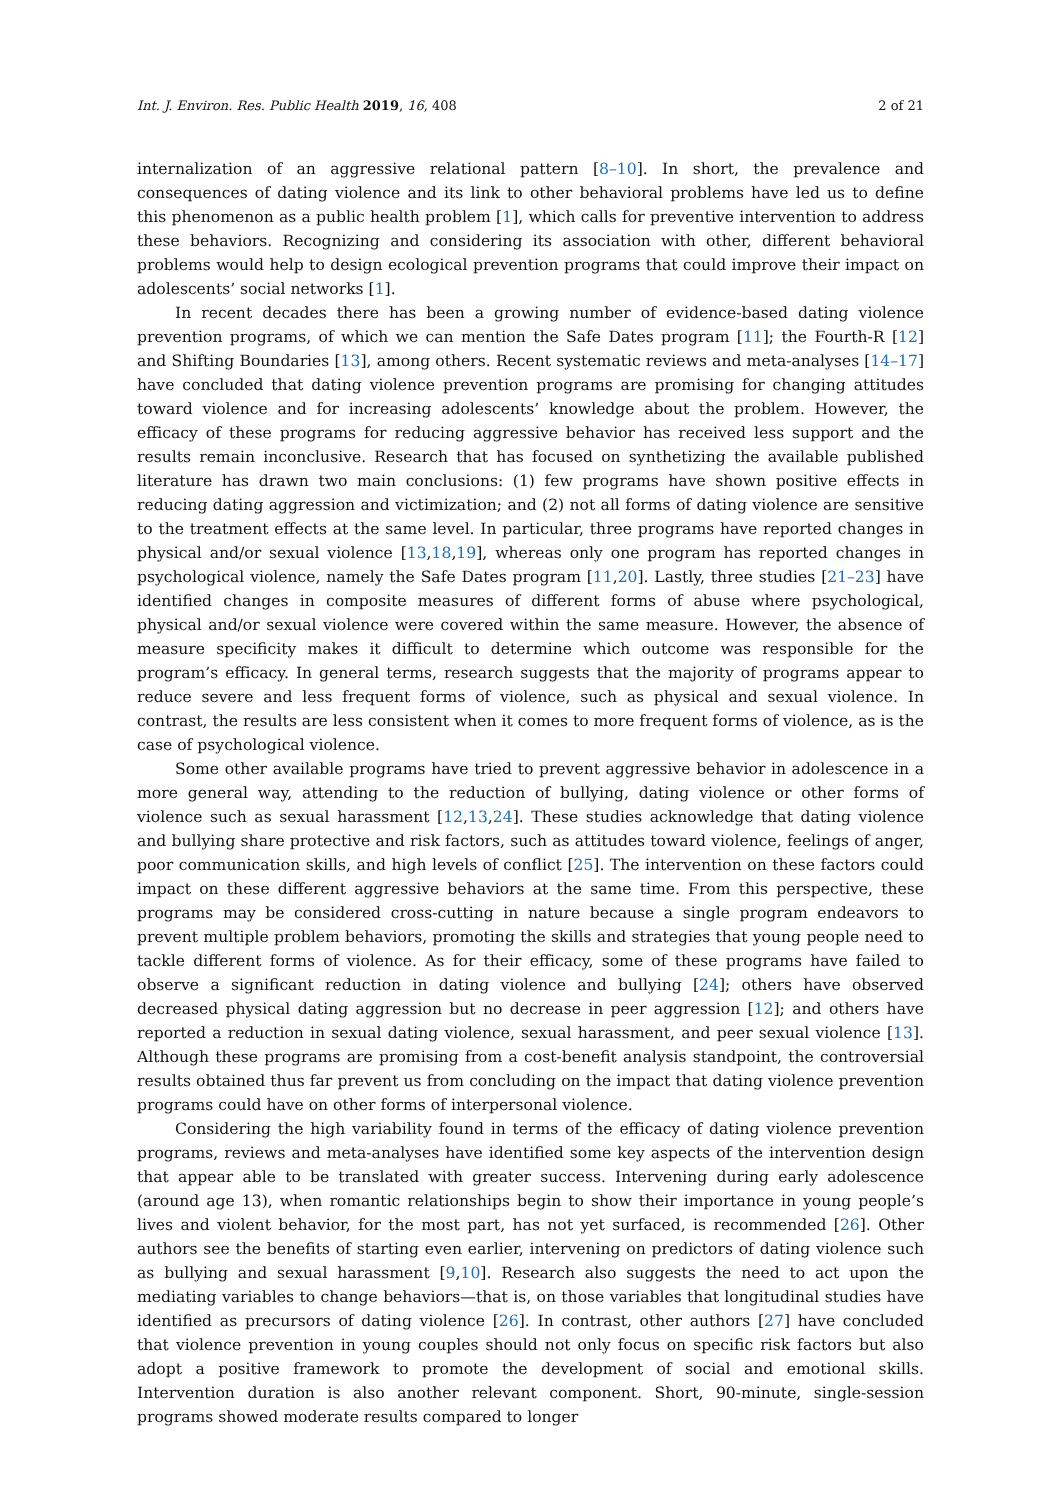Int. J. Environ. Res. Public Health 2019, 16, 408 2 of 21
internalization of an aggressive relational pattern [8–10]. In short, the prevalence and consequences of dating violence and its link to other behavioral problems have led us to define this phenomenon as a public health problem [1], which calls for preventive intervention to address these behaviors. Recognizing and considering its association with other, different behavioral problems would help to design ecological prevention programs that could improve their impact on adolescents’ social networks [1].
In recent decades there has been a growing number of evidence-based dating violence prevention programs, of which we can mention the Safe Dates program [11]; the Fourth-R [12] and Shifting Boundaries [13], among others. Recent systematic reviews and meta-analyses [14–17] have concluded that dating violence prevention programs are promising for changing attitudes toward violence and for increasing adolescents’ knowledge about the problem. However, the efficacy of these programs for reducing aggressive behavior has received less support and the results remain inconclusive. Research that has focused on synthetizing the available published literature has drawn two main conclusions: (1) few programs have shown positive effects in reducing dating aggression and victimization; and (2) not all forms of dating violence are sensitive to the treatment effects at the same level. In particular, three programs have reported changes in physical and/or sexual violence [13,18,19], whereas only one program has reported changes in psychological violence, namely the Safe Dates program [11,20]. Lastly, three studies [21–23] have identified changes in composite measures of different forms of abuse where psychological, physical and/or sexual violence were covered within the same measure. However, the absence of measure specificity makes it difficult to determine which outcome was responsible for the program’s efficacy. In general terms, research suggests that the majority of programs appear to reduce severe and less frequent forms of violence, such as physical and sexual violence. In contrast, the results are less consistent when it comes to more frequent forms of violence, as is the case of psychological violence.
Some other available programs have tried to prevent aggressive behavior in adolescence in a more general way, attending to the reduction of bullying, dating violence or other forms of violence such as sexual harassment [12,13,24]. These studies acknowledge that dating violence and bullying share protective and risk factors, such as attitudes toward violence, feelings of anger, poor communication skills, and high levels of conflict [25]. The intervention on these factors could impact on these different aggressive behaviors at the same time. From this perspective, these programs may be considered cross-cutting in nature because a single program endeavors to prevent multiple problem behaviors, promoting the skills and strategies that young people need to tackle different forms of violence. As for their efficacy, some of these programs have failed to observe a significant reduction in dating violence and bullying [24]; others have observed decreased physical dating aggression but no decrease in peer aggression [12]; and others have reported a reduction in sexual dating violence, sexual harassment, and peer sexual violence [13]. Although these programs are promising from a cost-benefit analysis standpoint, the controversial results obtained thus far prevent us from concluding on the impact that dating violence prevention programs could have on other forms of interpersonal violence.
Considering the high variability found in terms of the efficacy of dating violence prevention programs, reviews and meta-analyses have identified some key aspects of the intervention design that appear able to be translated with greater success. Intervening during early adolescence (around age 13), when romantic relationships begin to show their importance in young people’s lives and violent behavior, for the most part, has not yet surfaced, is recommended [26]. Other authors see the benefits of starting even earlier, intervening on predictors of dating violence such as bullying and sexual harassment [9,10]. Research also suggests the need to act upon the mediating variables to change behaviors—that is, on those variables that longitudinal studies have identified as precursors of dating violence [26]. In contrast, other authors [27] have concluded that violence prevention in young couples should not only focus on specific risk factors but also adopt a positive framework to promote the development of social and emotional skills. Intervention duration is also another relevant component. Short, 90-minute, single-session programs showed moderate results compared to longer